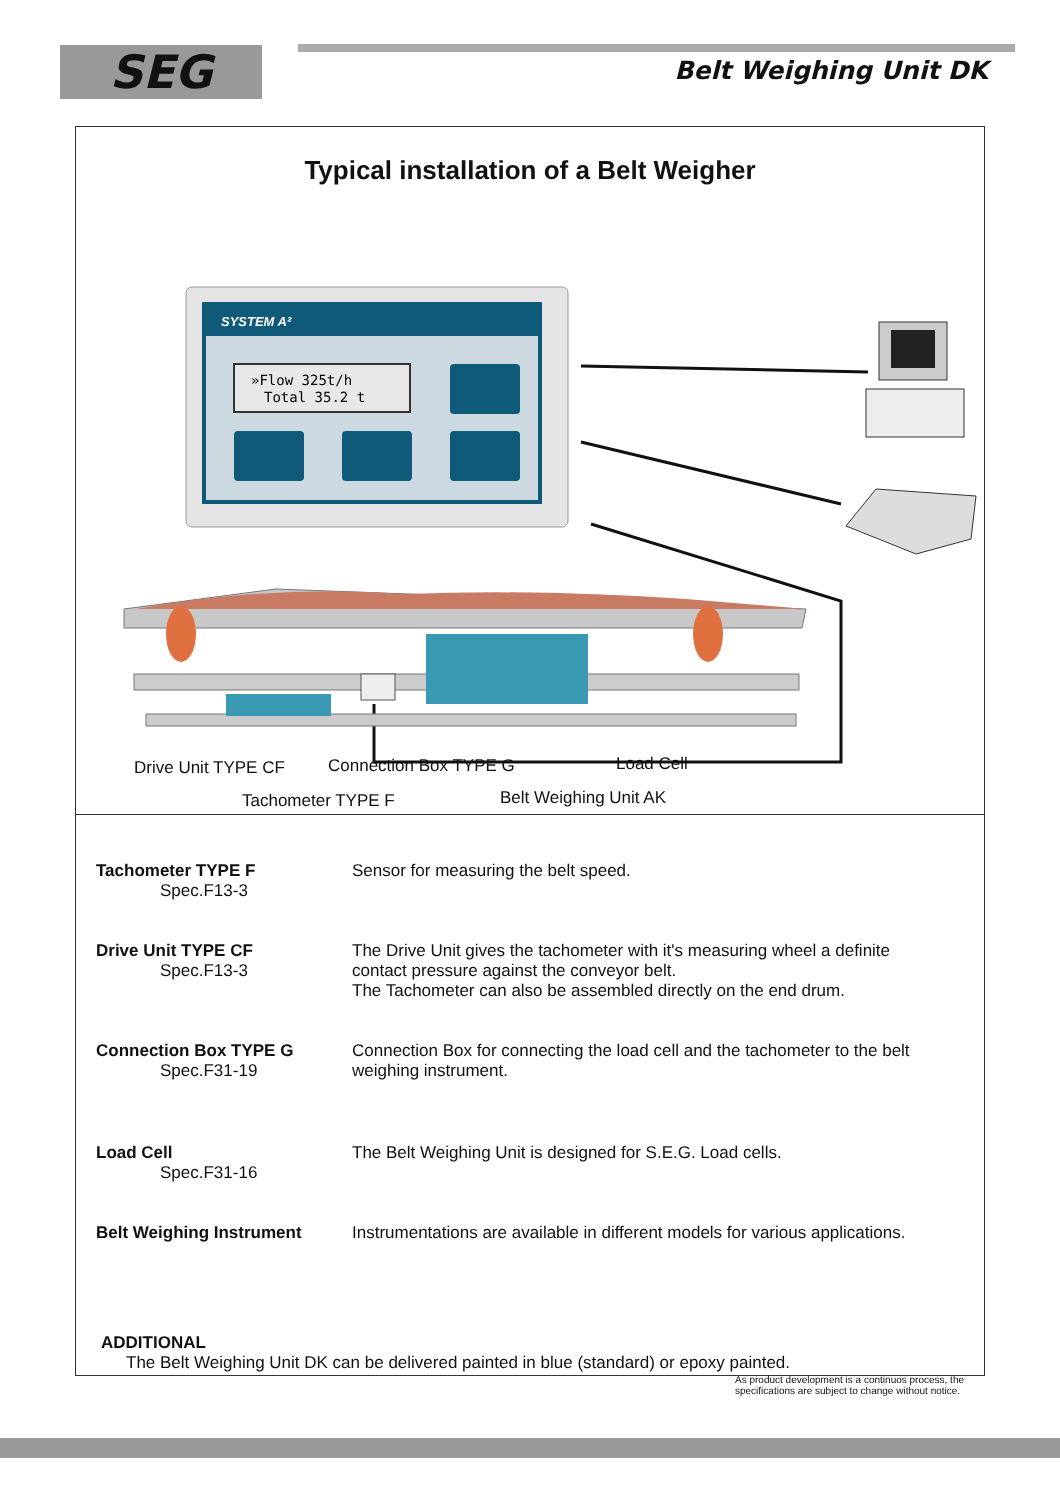SEG Belt Weighing Unit DK
Typical installation of a Belt Weigher
SYSTEM A²
»Flow 325t/h
Total 35.2 t
Drive Unit TYPE CF Connection Box TYPE G Load Cell
Tachometer TYPE F Belt Weighing Unit AK
Tachometer TYPE F
Spec.F13-3
Sensor for measuring the belt speed.
Drive Unit TYPE CF
Spec.F13-3
The Drive Unit gives the tachometer with it's measuring wheel a definite
contact pressure against the conveyor belt.
The Tachometer can also be assembled directly on the end drum.
Connection Box TYPE G
Spec.F31-19
Connection Box for connecting the load cell and the tachometer to the belt
weighing instrument.
Load Cell
Spec.F31-16
The Belt Weighing Unit is designed for S.E.G. Load cells.
Belt Weighing Instrument Instrumentations are available in different models for various applications.
ADDITIONAL
The Belt Weighing Unit DK can be delivered painted in blue (standard) or epoxy painted.
As product development is a continuos process, the
specifications are subject to change without notice.